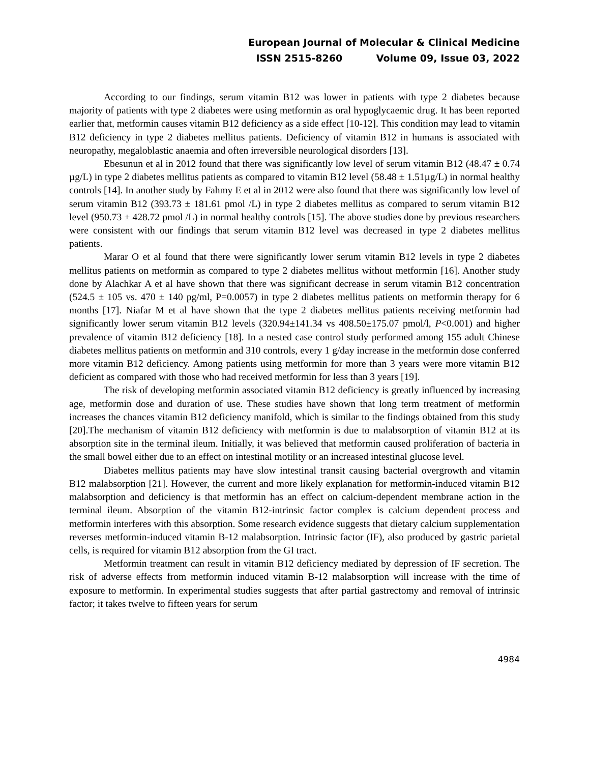European Journal of Molecular & Clinical Medicine
ISSN 2515-8260 Volume 09, Issue 03, 2022
According to our findings, serum vitamin B12 was lower in patients with type 2 diabetes because majority of patients with type 2 diabetes were using metformin as oral hypoglycaemic drug. It has been reported earlier that, metformin causes vitamin B12 deficiency as a side effect [10-12]. This condition may lead to vitamin B12 deficiency in type 2 diabetes mellitus patients. Deficiency of vitamin B12 in humans is associated with neuropathy, megaloblastic anaemia and often irreversible neurological disorders [13].
Ebesunun et al in 2012 found that there was significantly low level of serum vitamin B12 (48.47 ± 0.74 µg/L) in type 2 diabetes mellitus patients as compared to vitamin B12 level (58.48 ± 1.51µg/L) in normal healthy controls [14]. In another study by Fahmy E et al in 2012 were also found that there was significantly low level of serum vitamin B12 (393.73 ± 181.61 pmol /L) in type 2 diabetes mellitus as compared to serum vitamin B12 level (950.73 ± 428.72 pmol /L) in normal healthy controls [15]. The above studies done by previous researchers were consistent with our findings that serum vitamin B12 level was decreased in type 2 diabetes mellitus patients.
Marar O et al found that there were significantly lower serum vitamin B12 levels in type 2 diabetes mellitus patients on metformin as compared to type 2 diabetes mellitus without metformin [16]. Another study done by Alachkar A et al have shown that there was significant decrease in serum vitamin B12 concentration (524.5 ± 105 vs. 470 ± 140 pg/ml, P=0.0057) in type 2 diabetes mellitus patients on metformin therapy for 6 months [17]. Niafar M et al have shown that the type 2 diabetes mellitus patients receiving metformin had significantly lower serum vitamin B12 levels (320.94±141.34 vs 408.50±175.07 pmol/l, P<0.001) and higher prevalence of vitamin B12 deficiency [18]. In a nested case control study performed among 155 adult Chinese diabetes mellitus patients on metformin and 310 controls, every 1 g/day increase in the metformin dose conferred more vitamin B12 deficiency. Among patients using metformin for more than 3 years were more vitamin B12 deficient as compared with those who had received metformin for less than 3 years [19].
The risk of developing metformin associated vitamin B12 deficiency is greatly influenced by increasing age, metformin dose and duration of use. These studies have shown that long term treatment of metformin increases the chances vitamin B12 deficiency manifold, which is similar to the findings obtained from this study [20].The mechanism of vitamin B12 deficiency with metformin is due to malabsorption of vitamin B12 at its absorption site in the terminal ileum. Initially, it was believed that metformin caused proliferation of bacteria in the small bowel either due to an effect on intestinal motility or an increased intestinal glucose level.
Diabetes mellitus patients may have slow intestinal transit causing bacterial overgrowth and vitamin B12 malabsorption [21]. However, the current and more likely explanation for metformin-induced vitamin B12 malabsorption and deficiency is that metformin has an effect on calcium-dependent membrane action in the terminal ileum. Absorption of the vitamin B12-intrinsic factor complex is calcium dependent process and metformin interferes with this absorption. Some research evidence suggests that dietary calcium supplementation reverses metformin-induced vitamin B-12 malabsorption. Intrinsic factor (IF), also produced by gastric parietal cells, is required for vitamin B12 absorption from the GI tract.
Metformin treatment can result in vitamin B12 deficiency mediated by depression of IF secretion. The risk of adverse effects from metformin induced vitamin B-12 malabsorption will increase with the time of exposure to metformin. In experimental studies suggests that after partial gastrectomy and removal of intrinsic factor; it takes twelve to fifteen years for serum
4984